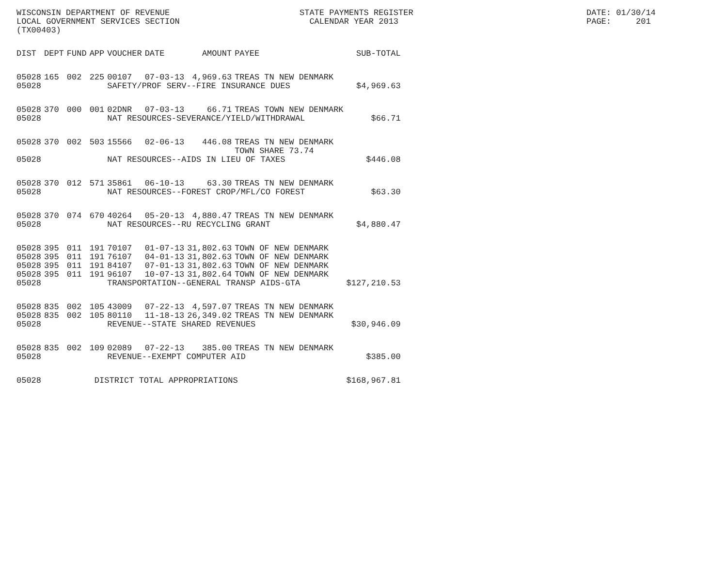WISCONSIN DEPARTMENT OF REVENUE LOCAL GOVERNMENT SERVICES SECTION (TX00403)
STATE PAYMENTS REGISTER CALENDAR YEAR 2013
DATE: 01/30/14 PAGE: 201
| DIST | DEPT | FUND | APP | VOUCHER | DATE | AMOUNT | PAYEE | SUB-TOTAL |
| --- | --- | --- | --- | --- | --- | --- | --- | --- |
| 05028 | 165 | 002 | 225 | 00107 | 07-03-13 | 4,969.63 | TREAS TN NEW DENMARK | |
| 05028 | | | | SAFETY/PROF SERV--FIRE INSURANCE DUES | | | | $4,969.63 |
| 05028 | 370 | 000 | 001 | 02DNR | 07-03-13 | 66.71 | TREAS TOWN NEW DENMARK | |
| 05028 | | | | NAT RESOURCES-SEVERANCE/YIELD/WITHDRAWAL | | | | $66.71 |
| 05028 | 370 | 002 | 503 | 15566 | 02-06-13 | 446.08 | TREAS TN NEW DENMARK TOWN SHARE 73.74 | |
| 05028 | | | | NAT RESOURCES--AIDS IN LIEU OF TAXES | | | | $446.08 |
| 05028 | 370 | 012 | 571 | 35861 | 06-10-13 | 63.30 | TREAS TN NEW DENMARK | |
| 05028 | | | | NAT RESOURCES--FOREST CROP/MFL/CO FOREST | | | | $63.30 |
| 05028 | 370 | 074 | 670 | 40264 | 05-20-13 | 4,880.47 | TREAS TN NEW DENMARK | |
| 05028 | | | | NAT RESOURCES--RU RECYCLING GRANT | | | | $4,880.47 |
| 05028 | 395 | 011 | 191 | 70107 | 01-07-13 | 31,802.63 | TOWN OF NEW DENMARK | |
| 05028 | 395 | 011 | 191 | 76107 | 04-01-13 | 31,802.63 | TOWN OF NEW DENMARK | |
| 05028 | 395 | 011 | 191 | 84107 | 07-01-13 | 31,802.63 | TOWN OF NEW DENMARK | |
| 05028 | 395 | 011 | 191 | 96107 | 10-07-13 | 31,802.64 | TOWN OF NEW DENMARK | |
| 05028 | | | | TRANSPORTATION--GENERAL TRANSP AIDS-GTA | | | | $127,210.53 |
| 05028 | 835 | 002 | 105 | 43009 | 07-22-13 | 4,597.07 | TREAS TN NEW DENMARK | |
| 05028 | 835 | 002 | 105 | 80110 | 11-18-13 | 26,349.02 | TREAS TN NEW DENMARK | |
| 05028 | | | | REVENUE--STATE SHARED REVENUES | | | | $30,946.09 |
| 05028 | 835 | 002 | 109 | 02089 | 07-22-13 | 385.00 | TREAS TN NEW DENMARK | |
| 05028 | | | | REVENUE--EXEMPT COMPUTER AID | | | | $385.00 |
| 05028 | | | DISTRICT TOTAL APPROPRIATIONS | | | | | $168,967.81 |